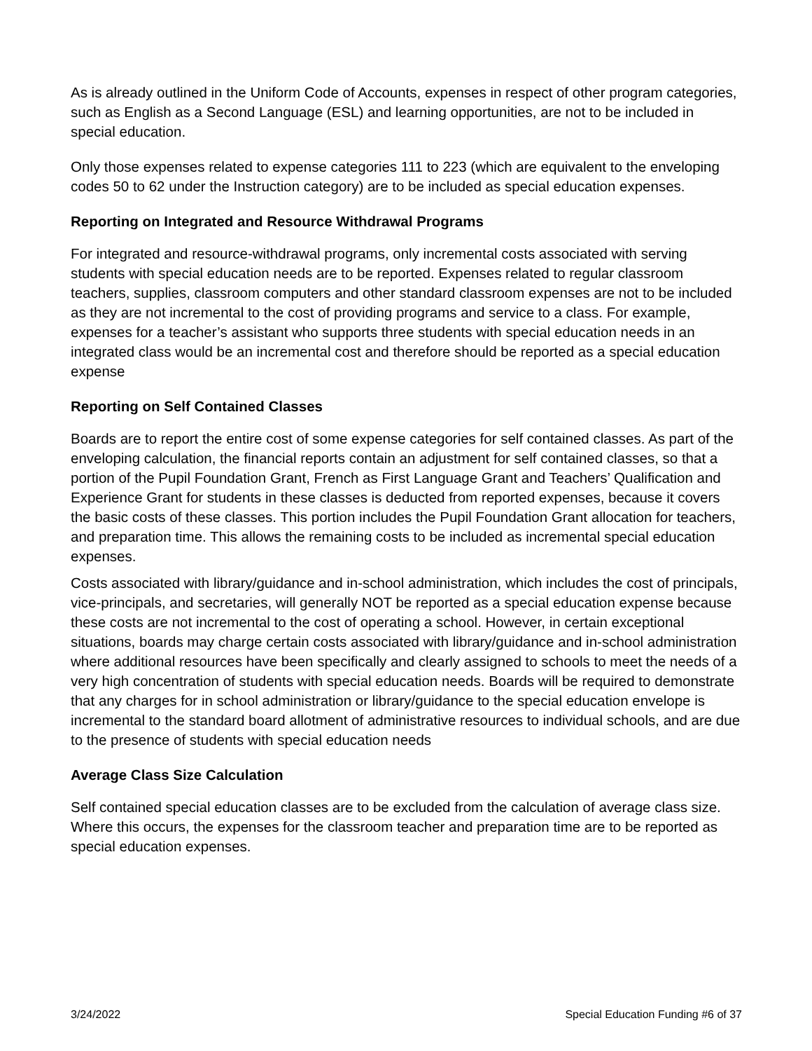As is already outlined in the Uniform Code of Accounts, expenses in respect of other program categories, such as English as a Second Language (ESL) and learning opportunities, are not to be included in special education.
Only those expenses related to expense categories 111 to 223 (which are equivalent to the enveloping codes 50 to 62 under the Instruction category) are to be included as special education expenses.
Reporting on Integrated and Resource Withdrawal Programs
For integrated and resource-withdrawal programs, only incremental costs associated with serving students with special education needs are to be reported. Expenses related to regular classroom teachers, supplies, classroom computers and other standard classroom expenses are not to be included as they are not incremental to the cost of providing programs and service to a class. For example, expenses for a teacher’s assistant who supports three students with special education needs in an integrated class would be an incremental cost and therefore should be reported as a special education expense
Reporting on Self Contained Classes
Boards are to report the entire cost of some expense categories for self contained classes. As part of the enveloping calculation, the financial reports contain an adjustment for self contained classes, so that a portion of the Pupil Foundation Grant, French as First Language Grant and Teachers’ Qualification and Experience Grant for students in these classes is deducted from reported expenses, because it covers the basic costs of these classes. This portion includes the Pupil Foundation Grant allocation for teachers, and preparation time. This allows the remaining costs to be included as incremental special education expenses.
Costs associated with library/guidance and in-school administration, which includes the cost of principals, vice-principals, and secretaries, will generally NOT be reported as a special education expense because these costs are not incremental to the cost of operating a school. However, in certain exceptional situations, boards may charge certain costs associated with library/guidance and in-school administration where additional resources have been specifically and clearly assigned to schools to meet the needs of a very high concentration of students with special education needs. Boards will be required to demonstrate that any charges for in school administration or library/guidance to the special education envelope is incremental to the standard board allotment of administrative resources to individual schools, and are due to the presence of students with special education needs
Average Class Size Calculation
Self contained special education classes are to be excluded from the calculation of average class size. Where this occurs, the expenses for the classroom teacher and preparation time are to be reported as special education expenses.
3/24/2022 Special Education Funding #6 of 37